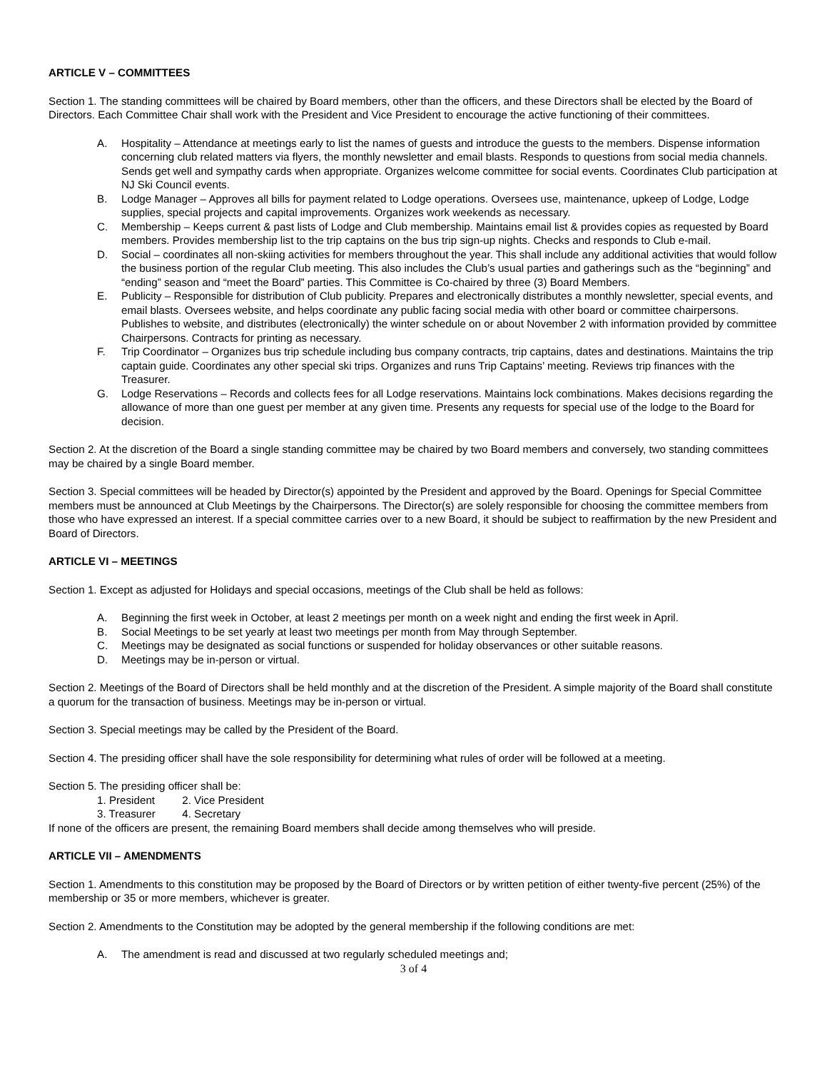ARTICLE V – COMMITTEES
Section 1. The standing committees will be chaired by Board members, other than the officers, and these Directors shall be elected by the Board of Directors. Each Committee Chair shall work with the President and Vice President to encourage the active functioning of their committees.
A. Hospitality – Attendance at meetings early to list the names of guests and introduce the guests to the members. Dispense information concerning club related matters via flyers, the monthly newsletter and email blasts. Responds to questions from social media channels. Sends get well and sympathy cards when appropriate. Organizes welcome committee for social events. Coordinates Club participation at NJ Ski Council events.
B. Lodge Manager – Approves all bills for payment related to Lodge operations. Oversees use, maintenance, upkeep of Lodge, Lodge supplies, special projects and capital improvements. Organizes work weekends as necessary.
C. Membership – Keeps current & past lists of Lodge and Club membership. Maintains email list & provides copies as requested by Board members. Provides membership list to the trip captains on the bus trip sign-up nights. Checks and responds to Club e-mail.
D. Social – coordinates all non-skiing activities for members throughout the year. This shall include any additional activities that would follow the business portion of the regular Club meeting. This also includes the Club’s usual parties and gatherings such as the “beginning” and “ending” season and “meet the Board” parties. This Committee is Co-chaired by three (3) Board Members.
E. Publicity – Responsible for distribution of Club publicity. Prepares and electronically distributes a monthly newsletter, special events, and email blasts. Oversees website, and helps coordinate any public facing social media with other board or committee chairpersons. Publishes to website, and distributes (electronically) the winter schedule on or about November 2 with information provided by committee Chairpersons. Contracts for printing as necessary.
F. Trip Coordinator – Organizes bus trip schedule including bus company contracts, trip captains, dates and destinations. Maintains the trip captain guide. Coordinates any other special ski trips. Organizes and runs Trip Captains’ meeting. Reviews trip finances with the Treasurer.
G. Lodge Reservations – Records and collects fees for all Lodge reservations. Maintains lock combinations. Makes decisions regarding the allowance of more than one guest per member at any given time. Presents any requests for special use of the lodge to the Board for decision.
Section 2. At the discretion of the Board a single standing committee may be chaired by two Board members and conversely, two standing committees may be chaired by a single Board member.
Section 3. Special committees will be headed by Director(s) appointed by the President and approved by the Board. Openings for Special Committee members must be announced at Club Meetings by the Chairpersons. The Director(s) are solely responsible for choosing the committee members from those who have expressed an interest. If a special committee carries over to a new Board, it should be subject to reaffirmation by the new President and Board of Directors.
ARTICLE VI – MEETINGS
Section 1. Except as adjusted for Holidays and special occasions, meetings of the Club shall be held as follows:
A. Beginning the first week in October, at least 2 meetings per month on a week night and ending the first week in April.
B. Social Meetings to be set yearly at least two meetings per month from May through September.
C. Meetings may be designated as social functions or suspended for holiday observances or other suitable reasons.
D. Meetings may be in-person or virtual.
Section 2. Meetings of the Board of Directors shall be held monthly and at the discretion of the President. A simple majority of the Board shall constitute a quorum for the transaction of business. Meetings may be in-person or virtual.
Section 3. Special meetings may be called by the President of the Board.
Section 4. The presiding officer shall have the sole responsibility for determining what rules of order will be followed at a meeting.
Section 5. The presiding officer shall be:
1. President 2. Vice President
3. Treasurer 4. Secretary
If none of the officers are present, the remaining Board members shall decide among themselves who will preside.
ARTICLE VII – AMENDMENTS
Section 1. Amendments to this constitution may be proposed by the Board of Directors or by written petition of either twenty-five percent (25%) of the membership or 35 or more members, whichever is greater.
Section 2. Amendments to the Constitution may be adopted by the general membership if the following conditions are met:
A. The amendment is read and discussed at two regularly scheduled meetings and;
3 of 4